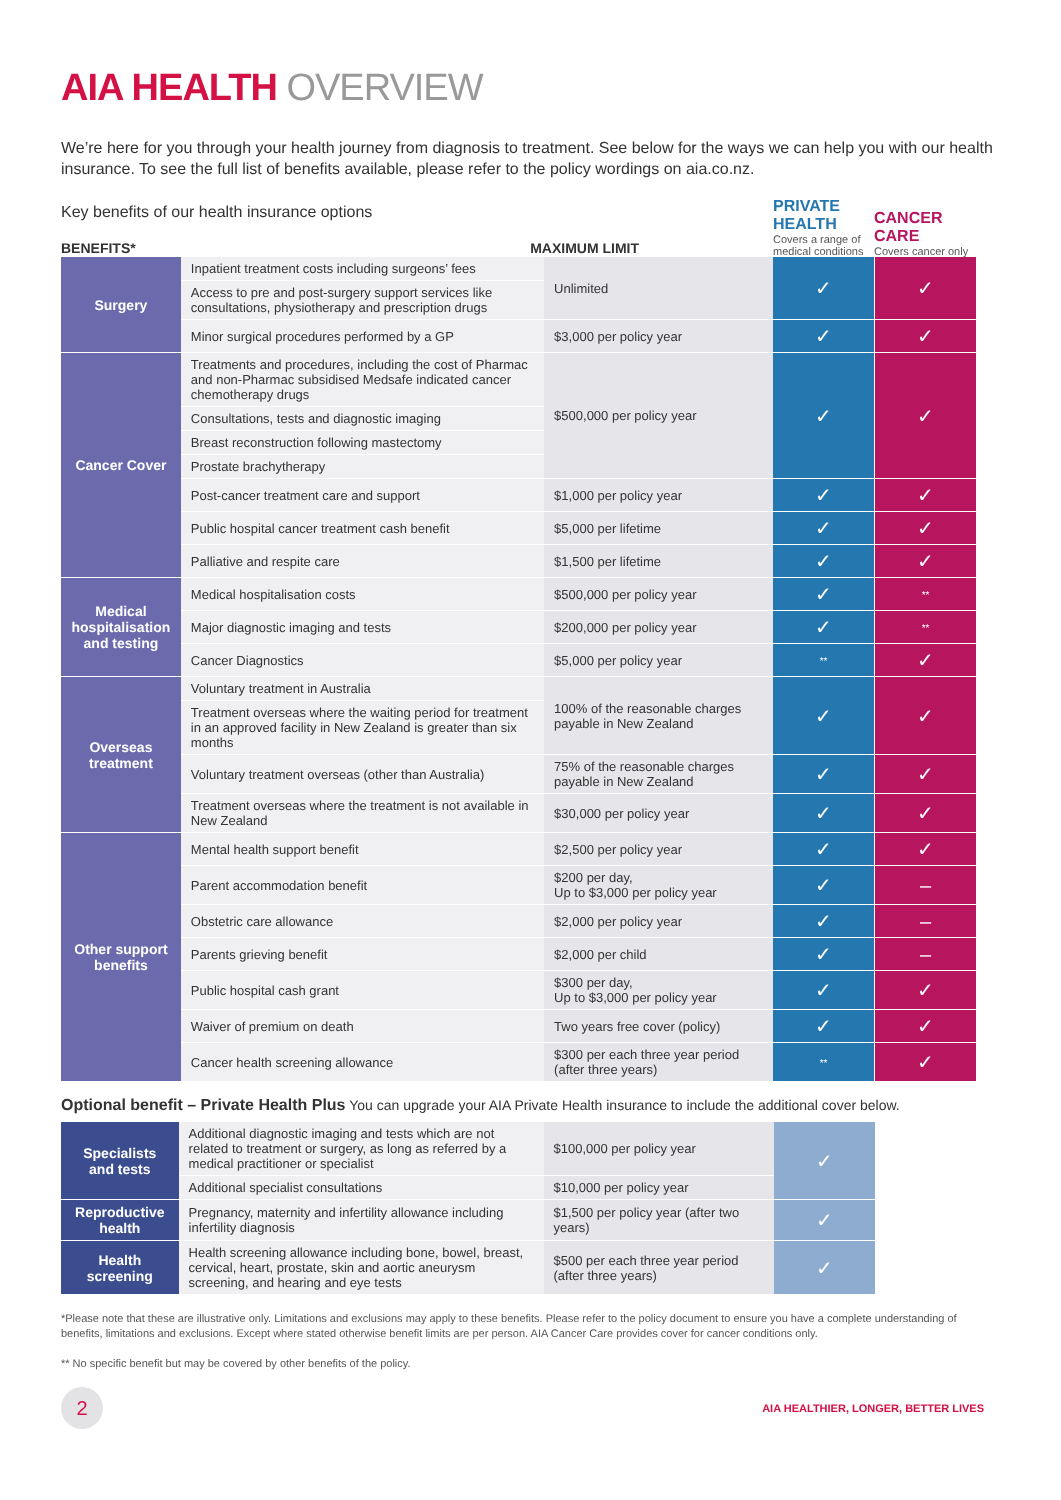AIA HEALTH OVERVIEW
We’re here for you through your health journey from diagnosis to treatment. See below for the ways we can help you with our health insurance. To see the full list of benefits available, please refer to the policy wordings on aia.co.nz.
Key benefits of our health insurance options
BENEFITS* MAXIMUM LIMIT
PRIVATE HEALTH
Covers a range of medical conditions
CANCER CARE
Covers cancer only
| Surgery | Inpatient treatment costs including surgeons’ fees | Unlimited | ✓ | ✓ |
| | Access to pre and post-surgery support services like consultations, physiotherapy and prescription drugs | | | |
| | Minor surgical procedures performed by a GP | $3,000 per policy year | ✓ | ✓ |
| Cancer Cover | Treatments and procedures, including the cost of Pharmac and non-Pharmac subsidised Medsafe indicated cancer chemotherapy drugs | $500,000 per policy year | ✓ | ✓ |
| | Consultations, tests and diagnostic imaging | | | |
| | Breast reconstruction following mastectomy | | | |
| | Prostate brachytherapy | | | |
| | Post-cancer treatment care and support | $1,000 per policy year | ✓ | ✓ |
| | Public hospital cancer treatment cash benefit | $5,000 per lifetime | ✓ | ✓ |
| | Palliative and respite care | $1,500 per lifetime | ✓ | ✓ |
| Medical hospitalisation and testing | Medical hospitalisation costs | $500,000 per policy year | ✓ | ** |
| | Major diagnostic imaging and tests | $200,000 per policy year | ✓ | ** |
| | Cancer Diagnostics | $5,000 per policy year | ** | ✓ |
| Overseas treatment | Voluntary treatment in Australia | 100% of the reasonable charges payable in New Zealand | ✓ | ✓ |
| | Treatment overseas where the waiting period for treatment in an approved facility in New Zealand is greater than six months | | | |
| | Voluntary treatment overseas (other than Australia) | 75% of the reasonable charges payable in New Zealand | ✓ | ✓ |
| | Treatment overseas where the treatment is not available in New Zealand | $30,000 per policy year | ✓ | ✓ |
| Other support benefits | Mental health support benefit | $2,500 per policy year | ✓ | ✓ |
| | Parent accommodation benefit | $200 per day, Up to $3,000 per policy year | ✓ | – |
| | Obstetric care allowance | $2,000 per policy year | ✓ | – |
| | Parents grieving benefit | $2,000 per child | ✓ | – |
| | Public hospital cash grant | $300 per day, Up to $3,000 per policy year | ✓ | ✓ |
| | Waiver of premium on death | Two years free cover (policy) | ✓ | ✓ |
| | Cancer health screening allowance | $300 per each three year period (after three years) | ** | ✓ |
Optional benefit – Private Health Plus You can upgrade your AIA Private Health insurance to include the additional cover below.
| Specialists and tests | Additional diagnostic imaging and tests which are not related to treatment or surgery, as long as referred by a medical practitioner or specialist | $100,000 per policy year | ✓ |
| | Additional specialist consultations | $10,000 per policy year | |
| Reproductive health | Pregnancy, maternity and infertility allowance including infertility diagnosis | $1,500 per policy year (after two years) | ✓ |
| Health screening | Health screening allowance including bone, bowel, breast, cervical, heart, prostate, skin and aortic aneurysm screening, and hearing and eye tests | $500 per each three year period (after three years) | ✓ |
*Please note that these are illustrative only. Limitations and exclusions may apply to these benefits. Please refer to the policy document to ensure you have a complete understanding of benefits, limitations and exclusions. Except where stated otherwise benefit limits are per person. AIA Cancer Care provides cover for cancer conditions only.
** No specific benefit but may be covered by other benefits of the policy.
2
AIA HEALTHIER, LONGER, BETTER LIVES